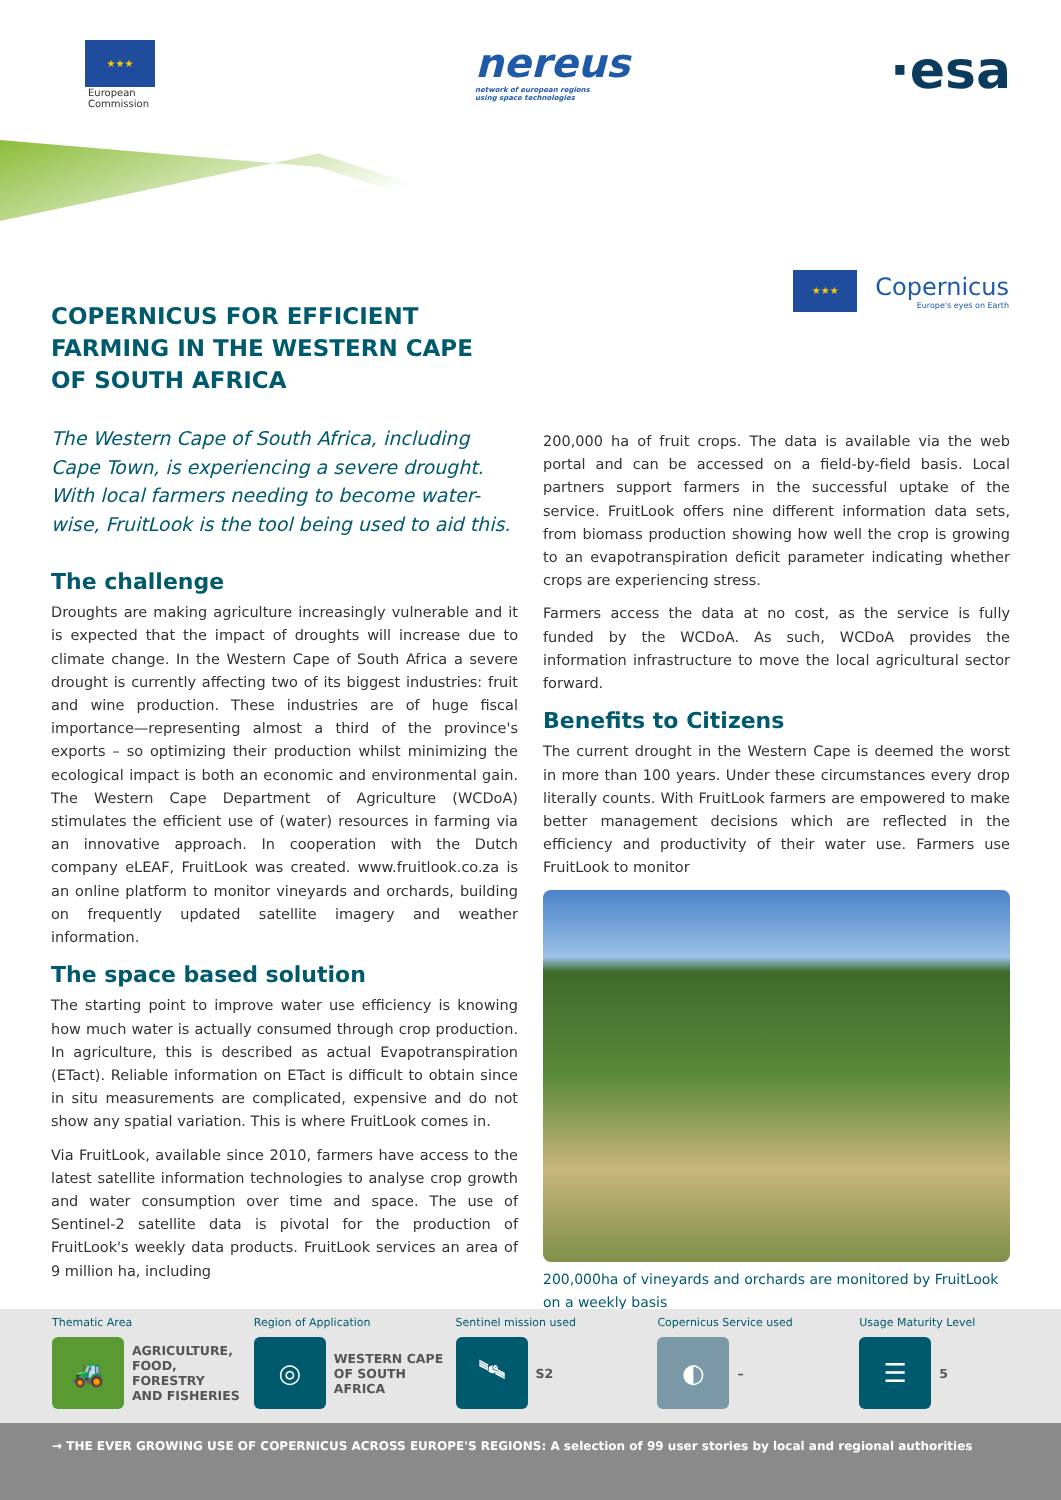★★★
European
Commission
nereus
network of european regions
using space technologies
·esa
★★★
Copernicus
Europe's eyes on Earth
COPERNICUS FOR EFFICIENT
FARMING IN THE WESTERN CAPE
OF SOUTH AFRICA
The Western Cape of South Africa, including Cape Town, is experiencing a severe drought. With local farmers needing to become water-wise, FruitLook is the tool being used to aid this.
The challenge
Droughts are making agriculture increasingly vulnerable and it is expected that the impact of droughts will increase due to climate change. In the Western Cape of South Africa a severe drought is currently affecting two of its biggest industries: fruit and wine production. These industries are of huge fiscal importance—representing almost a third of the province's exports – so optimizing their production whilst minimizing the ecological impact is both an economic and environmental gain. The Western Cape Department of Agriculture (WCDoA) stimulates the efficient use of (water) resources in farming via an innovative approach. In cooperation with the Dutch company eLEAF, FruitLook was created. www.fruitlook.co.za is an online platform to monitor vineyards and orchards, building on frequently updated satellite imagery and weather information.
The space based solution
The starting point to improve water use efficiency is knowing how much water is actually consumed through crop production. In agriculture, this is described as actual Evapotranspiration (ETact). Reliable information on ETact is difficult to obtain since in situ measurements are complicated, expensive and do not show any spatial variation. This is where FruitLook comes in.
Via FruitLook, available since 2010, farmers have access to the latest satellite information technologies to analyse crop growth and water consumption over time and space. The use of Sentinel-2 satellite data is pivotal for the production of FruitLook's weekly data products. FruitLook services an area of 9 million ha, including
200,000 ha of fruit crops. The data is available via the web portal and can be accessed on a field-by-field basis. Local partners support farmers in the successful uptake of the service. FruitLook offers nine different information data sets, from biomass production showing how well the crop is growing to an evapotranspiration deficit parameter indicating whether crops are experiencing stress.
Farmers access the data at no cost, as the service is fully funded by the WCDoA. As such, WCDoA provides the information infrastructure to move the local agricultural sector forward.
Benefits to Citizens
The current drought in the Western Cape is deemed the worst in more than 100 years. Under these circumstances every drop literally counts. With FruitLook farmers are empowered to make better management decisions which are reflected in the efficiency and productivity of their water use. Farmers use FruitLook to monitor
200,000ha of vineyards and orchards are monitored by FruitLook on a weekly basis
Thematic Area
🚜
AGRICULTURE,
FOOD, FORESTRY
AND FISHERIES
Region of Application
◎
WESTERN CAPE
OF SOUTH
AFRICA
Sentinel mission used
🛰
S2
Copernicus Service used
◐
–
Usage Maturity Level
☰
5
→ THE EVER GROWING USE OF COPERNICUS ACROSS EUROPE'S REGIONS: A selection of 99 user stories by local and regional authorities